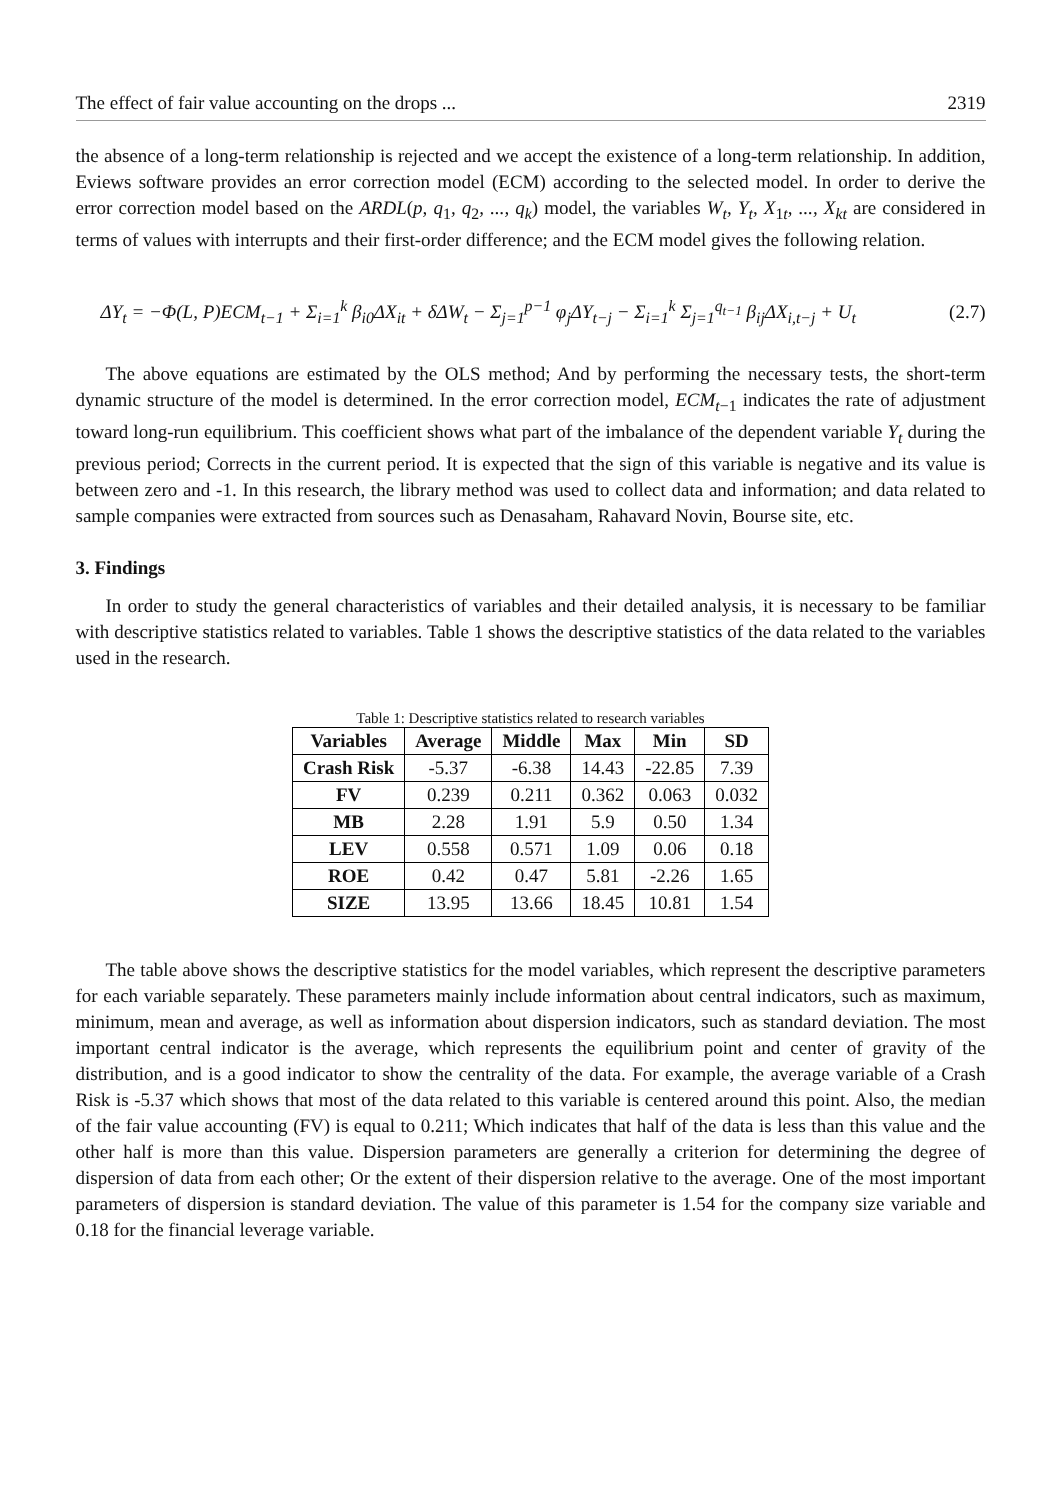The effect of fair value accounting on the drops ... 2319
the absence of a long-term relationship is rejected and we accept the existence of a long-term relationship. In addition, Eviews software provides an error correction model (ECM) according to the selected model. In order to derive the error correction model based on the ARDL(p, q<sub>1</sub>, q<sub>2</sub>, ..., q<sub>k</sub>) model, the variables W<sub>t</sub>, Y<sub>t</sub>, X<sub>1t</sub>, ..., X<sub>kt</sub> are considered in terms of values with interrupts and their first-order difference; and the ECM model gives the following relation.
ΔY<sub>t</sub> = −Φ(L, P)ECM<sub>t−1</sub> + Σ<sub>i=1</sub><sup>k</sup> β<sub>i0</sub>ΔX<sub>it</sub> + δΔW<sub>t</sub> − Σ<sub>j=1</sub><sup>p−1</sup> φ<sub>j</sub>ΔY<sub>t−j</sub> − Σ<sub>i=1</sub><sup>k</sup> Σ<sub>j=1</sub><sup>q<sub>t−1</sub></sup> β<sub>ij</sub>ΔX<sub>i,t−j</sub> + U<sub>t</sub> (2.7)
The above equations are estimated by the OLS method; And by performing the necessary tests, the short-term dynamic structure of the model is determined. In the error correction model, ECM<sub>t−1</sub> indicates the rate of adjustment toward long-run equilibrium. This coefficient shows what part of the imbalance of the dependent variable Y<sub>t</sub> during the previous period; Corrects in the current period. It is expected that the sign of this variable is negative and its value is between zero and -1. In this research, the library method was used to collect data and information; and data related to sample companies were extracted from sources such as Denasaham, Rahavard Novin, Bourse site, etc.
3. Findings
In order to study the general characteristics of variables and their detailed analysis, it is necessary to be familiar with descriptive statistics related to variables. Table 1 shows the descriptive statistics of the data related to the variables used in the research.
Table 1: Descriptive statistics related to research variables
| Variables | Average | Middle | Max | Min | SD |
| --- | --- | --- | --- | --- | --- |
| Crash Risk | -5.37 | -6.38 | 14.43 | -22.85 | 7.39 |
| FV | 0.239 | 0.211 | 0.362 | 0.063 | 0.032 |
| MB | 2.28 | 1.91 | 5.9 | 0.50 | 1.34 |
| LEV | 0.558 | 0.571 | 1.09 | 0.06 | 0.18 |
| ROE | 0.42 | 0.47 | 5.81 | -2.26 | 1.65 |
| SIZE | 13.95 | 13.66 | 18.45 | 10.81 | 1.54 |
The table above shows the descriptive statistics for the model variables, which represent the descriptive parameters for each variable separately. These parameters mainly include information about central indicators, such as maximum, minimum, mean and average, as well as information about dispersion indicators, such as standard deviation. The most important central indicator is the average, which represents the equilibrium point and center of gravity of the distribution, and is a good indicator to show the centrality of the data. For example, the average variable of a Crash Risk is -5.37 which shows that most of the data related to this variable is centered around this point. Also, the median of the fair value accounting (FV) is equal to 0.211; Which indicates that half of the data is less than this value and the other half is more than this value. Dispersion parameters are generally a criterion for determining the degree of dispersion of data from each other; Or the extent of their dispersion relative to the average. One of the most important parameters of dispersion is standard deviation. The value of this parameter is 1.54 for the company size variable and 0.18 for the financial leverage variable.